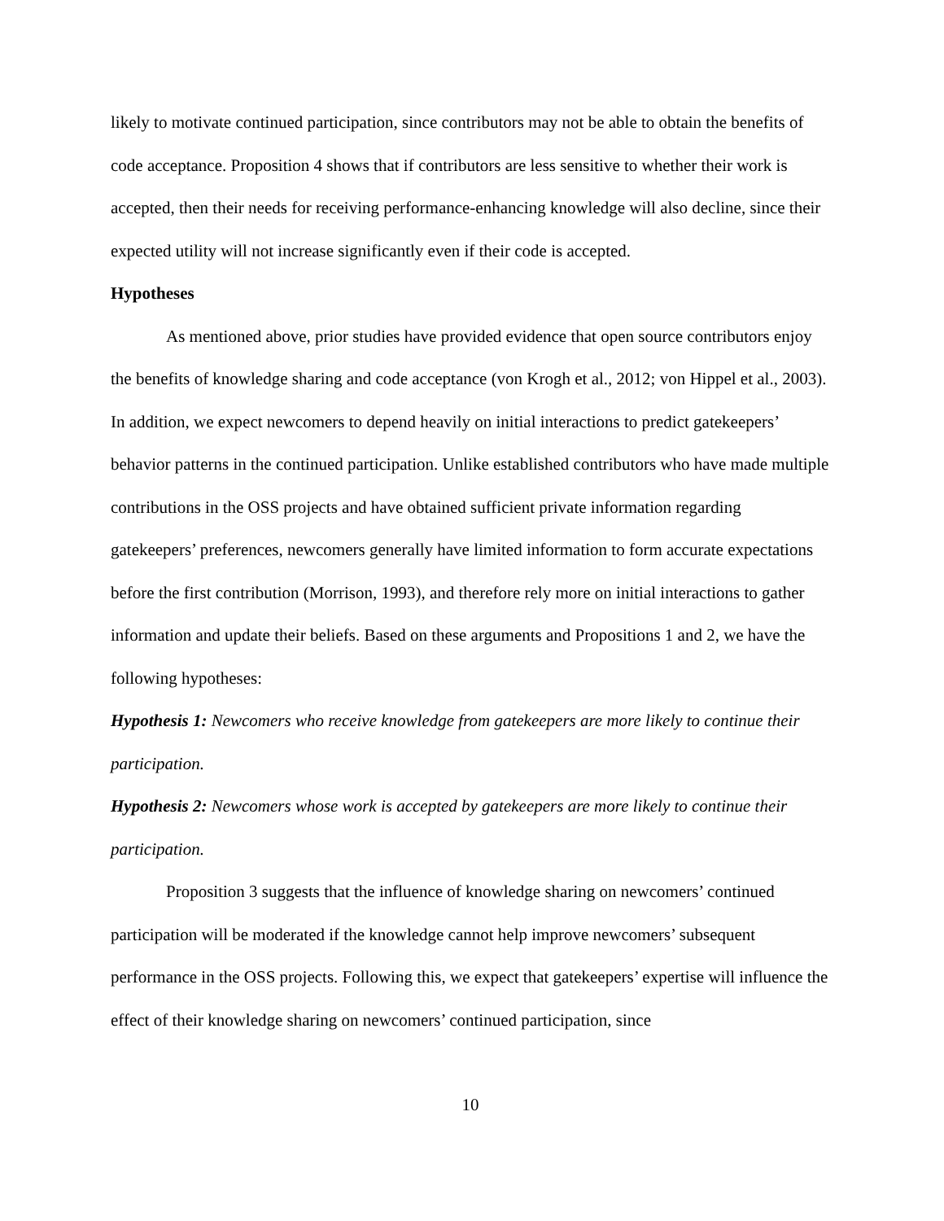likely to motivate continued participation, since contributors may not be able to obtain the benefits of code acceptance. Proposition 4 shows that if contributors are less sensitive to whether their work is accepted, then their needs for receiving performance-enhancing knowledge will also decline, since their expected utility will not increase significantly even if their code is accepted.
Hypotheses
As mentioned above, prior studies have provided evidence that open source contributors enjoy the benefits of knowledge sharing and code acceptance (von Krogh et al., 2012; von Hippel et al., 2003). In addition, we expect newcomers to depend heavily on initial interactions to predict gatekeepers’ behavior patterns in the continued participation. Unlike established contributors who have made multiple contributions in the OSS projects and have obtained sufficient private information regarding gatekeepers’ preferences, newcomers generally have limited information to form accurate expectations before the first contribution (Morrison, 1993), and therefore rely more on initial interactions to gather information and update their beliefs. Based on these arguments and Propositions 1 and 2, we have the following hypotheses:
Hypothesis 1: Newcomers who receive knowledge from gatekeepers are more likely to continue their participation.
Hypothesis 2: Newcomers whose work is accepted by gatekeepers are more likely to continue their participation.
Proposition 3 suggests that the influence of knowledge sharing on newcomers’ continued participation will be moderated if the knowledge cannot help improve newcomers’ subsequent performance in the OSS projects. Following this, we expect that gatekeepers’ expertise will influence the effect of their knowledge sharing on newcomers’ continued participation, since
10